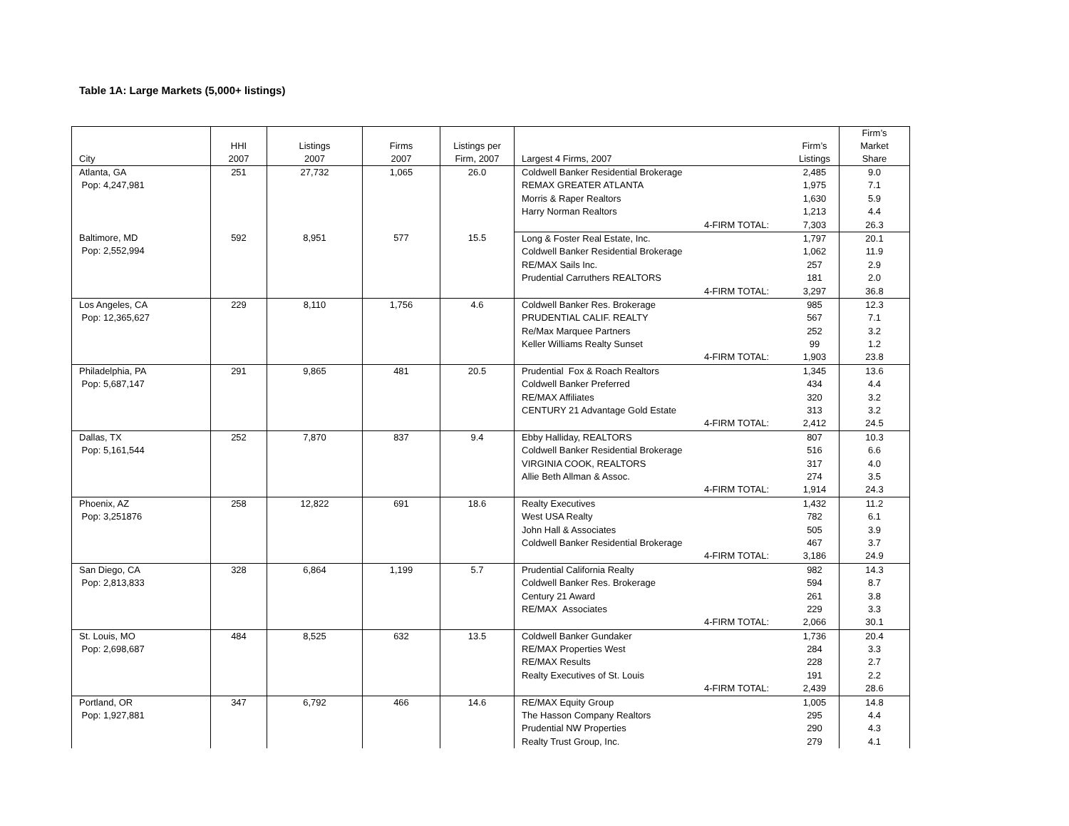Table 1A: Large Markets (5,000+ listings)
| City | HHI 2007 | Listings 2007 | Firms 2007 | Listings per Firm, 2007 | Largest 4 Firms, 2007 | Firm’s Listings | Firm’s Market Share |
| --- | --- | --- | --- | --- | --- | --- | --- |
| Atlanta, GA Pop: 4,247,981 | 251 | 27,732 | 1,065 | 26.0 | Coldwell Banker Residential Brokerage | 2,485 | 9.0 |
| | | | | | REMAX GREATER ATLANTA | 1,975 | 7.1 |
| | | | | | Morris & Raper Realtors | 1,630 | 5.9 |
| | | | | | Harry Norman Realtors | 1,213 | 4.4 |
| | | | | | 4-FIRM TOTAL: | 7,303 | 26.3 |
| Baltimore, MD Pop: 2,552,994 | 592 | 8,951 | 577 | 15.5 | Long & Foster Real Estate, Inc. | 1,797 | 20.1 |
| | | | | | Coldwell Banker Residential Brokerage | 1,062 | 11.9 |
| | | | | | RE/MAX Sails Inc. | 257 | 2.9 |
| | | | | | Prudential Carruthers REALTORS | 181 | 2.0 |
| | | | | | 4-FIRM TOTAL: | 3,297 | 36.8 |
| Los Angeles, CA Pop: 12,365,627 | 229 | 8,110 | 1,756 | 4.6 | Coldwell Banker Res. Brokerage | 985 | 12.3 |
| | | | | | PRUDENTIAL CALIF. REALTY | 567 | 7.1 |
| | | | | | Re/Max Marquee Partners | 252 | 3.2 |
| | | | | | Keller Williams Realty Sunset | 99 | 1.2 |
| | | | | | 4-FIRM TOTAL: | 1,903 | 23.8 |
| Philadelphia, PA Pop: 5,687,147 | 291 | 9,865 | 481 | 20.5 | Prudential Fox & Roach Realtors | 1,345 | 13.6 |
| | | | | | Coldwell Banker Preferred | 434 | 4.4 |
| | | | | | RE/MAX Affiliates | 320 | 3.2 |
| | | | | | CENTURY 21 Advantage Gold Estate | 313 | 3.2 |
| | | | | | 4-FIRM TOTAL: | 2,412 | 24.5 |
| Dallas, TX Pop: 5,161,544 | 252 | 7,870 | 837 | 9.4 | Ebby Halliday, REALTORS | 807 | 10.3 |
| | | | | | Coldwell Banker Residential Brokerage | 516 | 6.6 |
| | | | | | VIRGINIA COOK, REALTORS | 317 | 4.0 |
| | | | | | Allie Beth Allman & Assoc. | 274 | 3.5 |
| | | | | | 4-FIRM TOTAL: | 1,914 | 24.3 |
| Phoenix, AZ Pop: 3,251876 | 258 | 12,822 | 691 | 18.6 | Realty Executives | 1,432 | 11.2 |
| | | | | | West USA Realty | 782 | 6.1 |
| | | | | | John Hall & Associates | 505 | 3.9 |
| | | | | | Coldwell Banker Residential Brokerage | 467 | 3.7 |
| | | | | | 4-FIRM TOTAL: | 3,186 | 24.9 |
| San Diego, CA Pop: 2,813,833 | 328 | 6,864 | 1,199 | 5.7 | Prudential California Realty | 982 | 14.3 |
| | | | | | Coldwell Banker Res. Brokerage | 594 | 8.7 |
| | | | | | Century 21 Award | 261 | 3.8 |
| | | | | | RE/MAX Associates | 229 | 3.3 |
| | | | | | 4-FIRM TOTAL: | 2,066 | 30.1 |
| St. Louis, MO Pop: 2,698,687 | 484 | 8,525 | 632 | 13.5 | Coldwell Banker Gundaker | 1,736 | 20.4 |
| | | | | | RE/MAX Properties West | 284 | 3.3 |
| | | | | | RE/MAX Results | 228 | 2.7 |
| | | | | | Realty Executives of St. Louis | 191 | 2.2 |
| | | | | | 4-FIRM TOTAL: | 2,439 | 28.6 |
| Portland, OR Pop: 1,927,881 | 347 | 6,792 | 466 | 14.6 | RE/MAX Equity Group | 1,005 | 14.8 |
| | | | | | The Hasson Company Realtors | 295 | 4.4 |
| | | | | | Prudential NW Properties | 290 | 4.3 |
| | | | | | Realty Trust Group, Inc. | 279 | 4.1 |